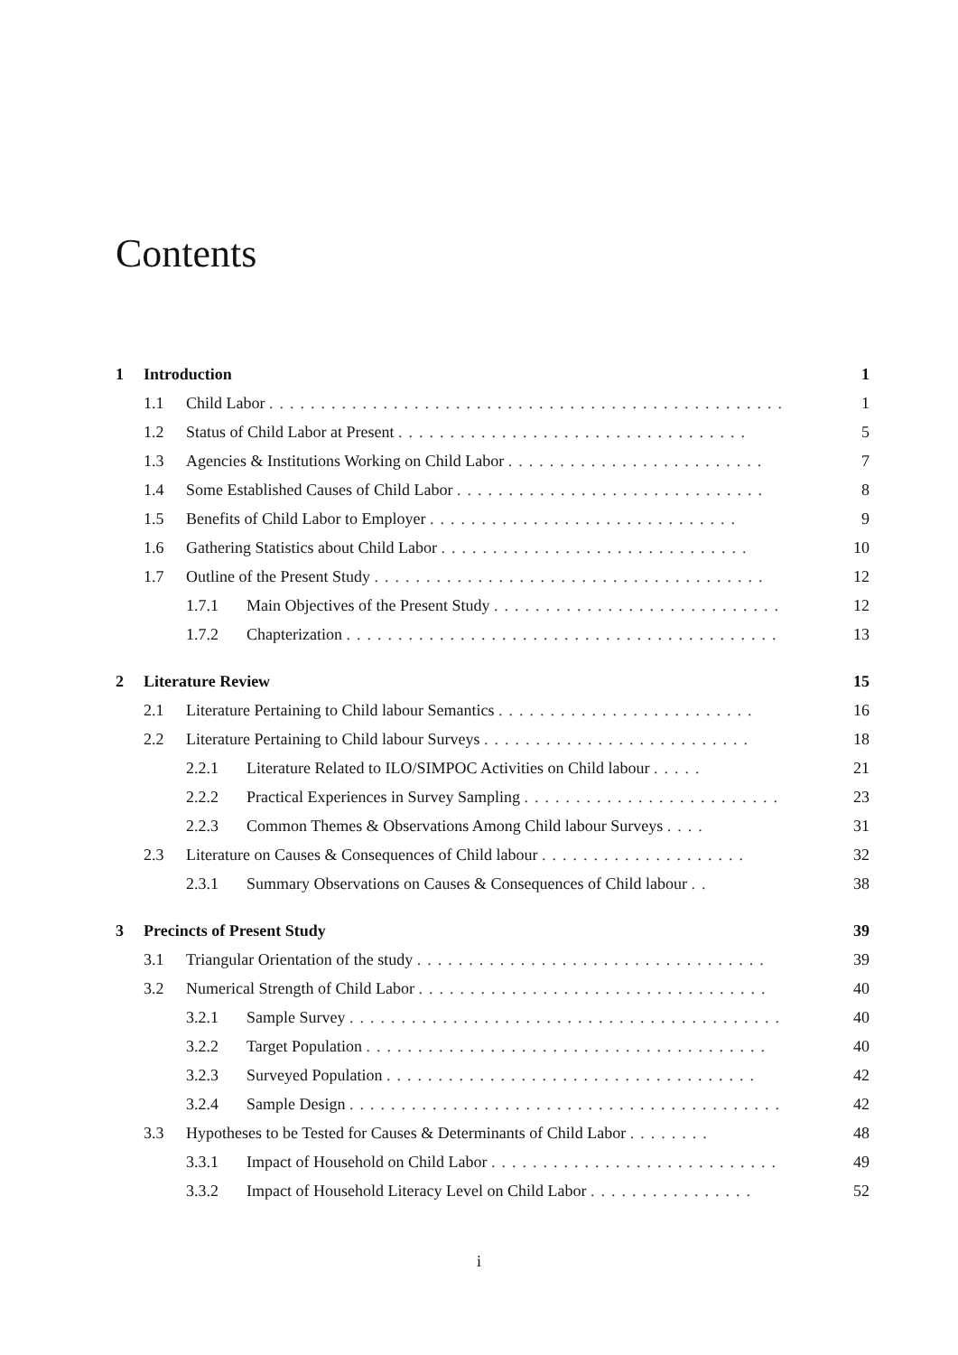Contents
1 Introduction 1
1.1 Child Labor .................................................. 1
1.2 Status of Child Labor at Present .................................. 5
1.3 Agencies & Institutions Working on Child Labor ......................... 7
1.4 Some Established Causes of Child Labor .............................. 8
1.5 Benefits of Child Labor to Employer .............................. 9
1.6 Gathering Statistics about Child Labor .............................. 10
1.7 Outline of the Present Study ...................................... 12
1.7.1 Main Objectives of the Present Study ............................ 12
1.7.2 Chapterization .......................................... 13
2 Literature Review 15
2.1 Literature Pertaining to Child labour Semantics ......................... 16
2.2 Literature Pertaining to Child labour Surveys .......................... 18
2.2.1 Literature Related to ILO/SIMPOC Activities on Child labour ..... 21
2.2.2 Practical Experiences in Survey Sampling ......................... 23
2.2.3 Common Themes & Observations Among Child labour Surveys .... 31
2.3 Literature on Causes & Consequences of Child labour .................... 32
2.3.1 Summary Observations on Causes & Consequences of Child labour .. 38
3 Precincts of Present Study 39
3.1 Triangular Orientation of the study .................................. 39
3.2 Numerical Strength of Child Labor .................................. 40
3.2.1 Sample Survey .......................................... 40
3.2.2 Target Population ....................................... 40
3.2.3 Surveyed Population .................................... 42
3.2.4 Sample Design .......................................... 42
3.3 Hypotheses to be Tested for Causes & Determinants of Child Labor ........ 48
3.3.1 Impact of Household on Child Labor ............................ 49
3.3.2 Impact of Household Literacy Level on Child Labor ................ 52
i